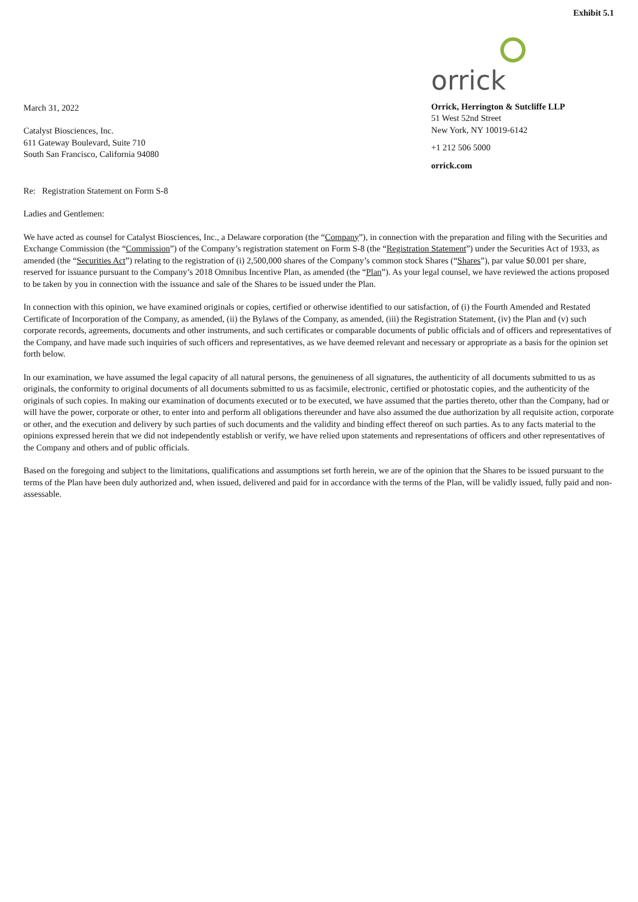Exhibit 5.1
March 31, 2022
Catalyst Biosciences, Inc.
611 Gateway Boulevard, Suite 710
South San Francisco, California 94080
orrick
Orrick, Herrington & Sutcliffe LLP
51 West 52nd Street
New York, NY 10019-6142
+1 212 506 5000
orrick.com
Re: Registration Statement on Form S-8
Ladies and Gentlemen:
We have acted as counsel for Catalyst Biosciences, Inc., a Delaware corporation (the “Company”), in connection with the preparation and filing with the Securities and Exchange Commission (the “Commission”) of the Company’s registration statement on Form S-8 (the “Registration Statement”) under the Securities Act of 1933, as amended (the “Securities Act”) relating to the registration of (i) 2,500,000 shares of the Company’s common stock Shares (“Shares”), par value $0.001 per share, reserved for issuance pursuant to the Company’s 2018 Omnibus Incentive Plan, as amended (the “Plan”). As your legal counsel, we have reviewed the actions proposed to be taken by you in connection with the issuance and sale of the Shares to be issued under the Plan.
In connection with this opinion, we have examined originals or copies, certified or otherwise identified to our satisfaction, of (i) the Fourth Amended and Restated Certificate of Incorporation of the Company, as amended, (ii) the Bylaws of the Company, as amended, (iii) the Registration Statement, (iv) the Plan and (v) such corporate records, agreements, documents and other instruments, and such certificates or comparable documents of public officials and of officers and representatives of the Company, and have made such inquiries of such officers and representatives, as we have deemed relevant and necessary or appropriate as a basis for the opinion set forth below.
In our examination, we have assumed the legal capacity of all natural persons, the genuineness of all signatures, the authenticity of all documents submitted to us as originals, the conformity to original documents of all documents submitted to us as facsimile, electronic, certified or photostatic copies, and the authenticity of the originals of such copies. In making our examination of documents executed or to be executed, we have assumed that the parties thereto, other than the Company, had or will have the power, corporate or other, to enter into and perform all obligations thereunder and have also assumed the due authorization by all requisite action, corporate or other, and the execution and delivery by such parties of such documents and the validity and binding effect thereof on such parties. As to any facts material to the opinions expressed herein that we did not independently establish or verify, we have relied upon statements and representations of officers and other representatives of the Company and others and of public officials.
Based on the foregoing and subject to the limitations, qualifications and assumptions set forth herein, we are of the opinion that the Shares to be issued pursuant to the terms of the Plan have been duly authorized and, when issued, delivered and paid for in accordance with the terms of the Plan, will be validly issued, fully paid and non-assessable.